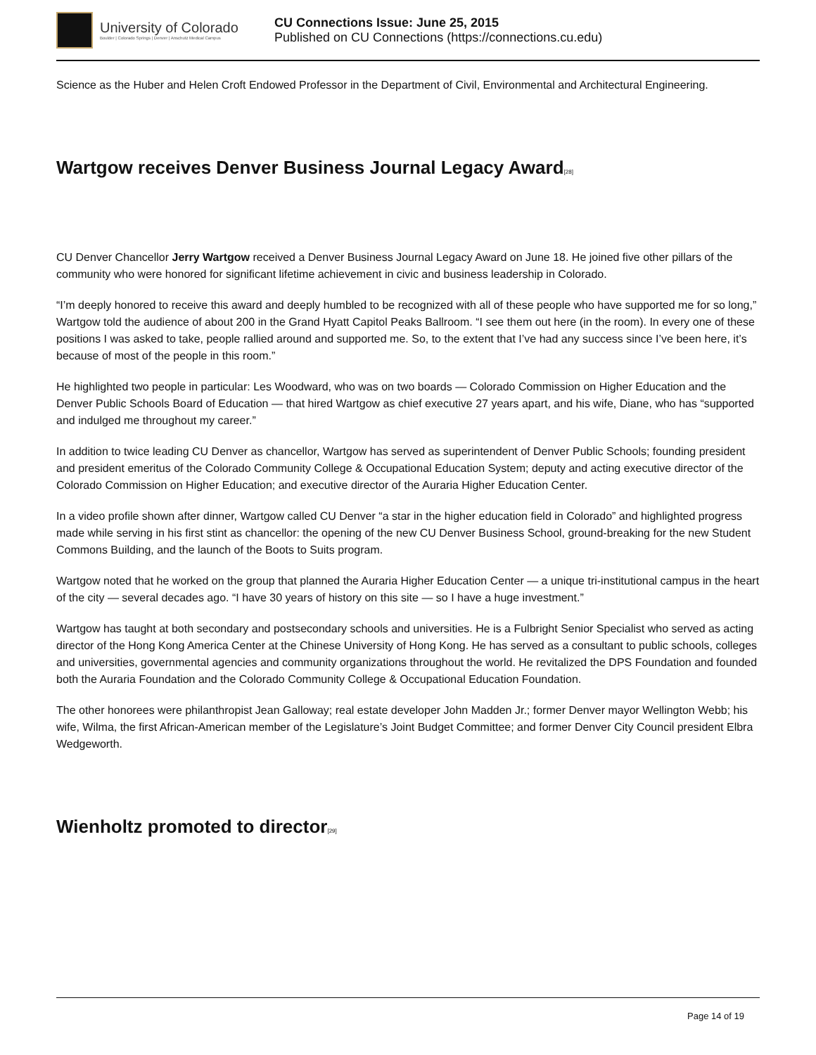University of Colorado
Boulder | Colorado Springs | Denver | Anschutz Medical Campus
CU Connections Issue: June 25, 2015
Published on CU Connections (https://connections.cu.edu)
Science as the Huber and Helen Croft Endowed Professor in the Department of Civil, Environmental and Architectural Engineering.
Wartgow receives Denver Business Journal Legacy Award<sup>[28]</sup>
CU Denver Chancellor Jerry Wartgow received a Denver Business Journal Legacy Award on June 18. He joined five other pillars of the community who were honored for significant lifetime achievement in civic and business leadership in Colorado.
“I’m deeply honored to receive this award and deeply humbled to be recognized with all of these people who have supported me for so long,” Wartgow told the audience of about 200 in the Grand Hyatt Capitol Peaks Ballroom. “I see them out here (in the room). In every one of these positions I was asked to take, people rallied around and supported me. So, to the extent that I’ve had any success since I’ve been here, it’s because of most of the people in this room.”
He highlighted two people in particular: Les Woodward, who was on two boards — Colorado Commission on Higher Education and the Denver Public Schools Board of Education — that hired Wartgow as chief executive 27 years apart, and his wife, Diane, who has “supported and indulged me throughout my career.”
In addition to twice leading CU Denver as chancellor, Wartgow has served as superintendent of Denver Public Schools; founding president and president emeritus of the Colorado Community College & Occupational Education System; deputy and acting executive director of the Colorado Commission on Higher Education; and executive director of the Auraria Higher Education Center.
In a video profile shown after dinner, Wartgow called CU Denver “a star in the higher education field in Colorado” and highlighted progress made while serving in his first stint as chancellor: the opening of the new CU Denver Business School, ground-breaking for the new Student Commons Building, and the launch of the Boots to Suits program.
Wartgow noted that he worked on the group that planned the Auraria Higher Education Center — a unique tri-institutional campus in the heart of the city — several decades ago. “I have 30 years of history on this site — so I have a huge investment.”
Wartgow has taught at both secondary and postsecondary schools and universities. He is a Fulbright Senior Specialist who served as acting director of the Hong Kong America Center at the Chinese University of Hong Kong. He has served as a consultant to public schools, colleges and universities, governmental agencies and community organizations throughout the world. He revitalized the DPS Foundation and founded both the Auraria Foundation and the Colorado Community College & Occupational Education Foundation.
The other honorees were philanthropist Jean Galloway; real estate developer John Madden Jr.; former Denver mayor Wellington Webb; his wife, Wilma, the first African-American member of the Legislature’s Joint Budget Committee; and former Denver City Council president Elbra Wedgeworth.
Wienholtz promoted to director<sup>[29]</sup>
Page 14 of 19